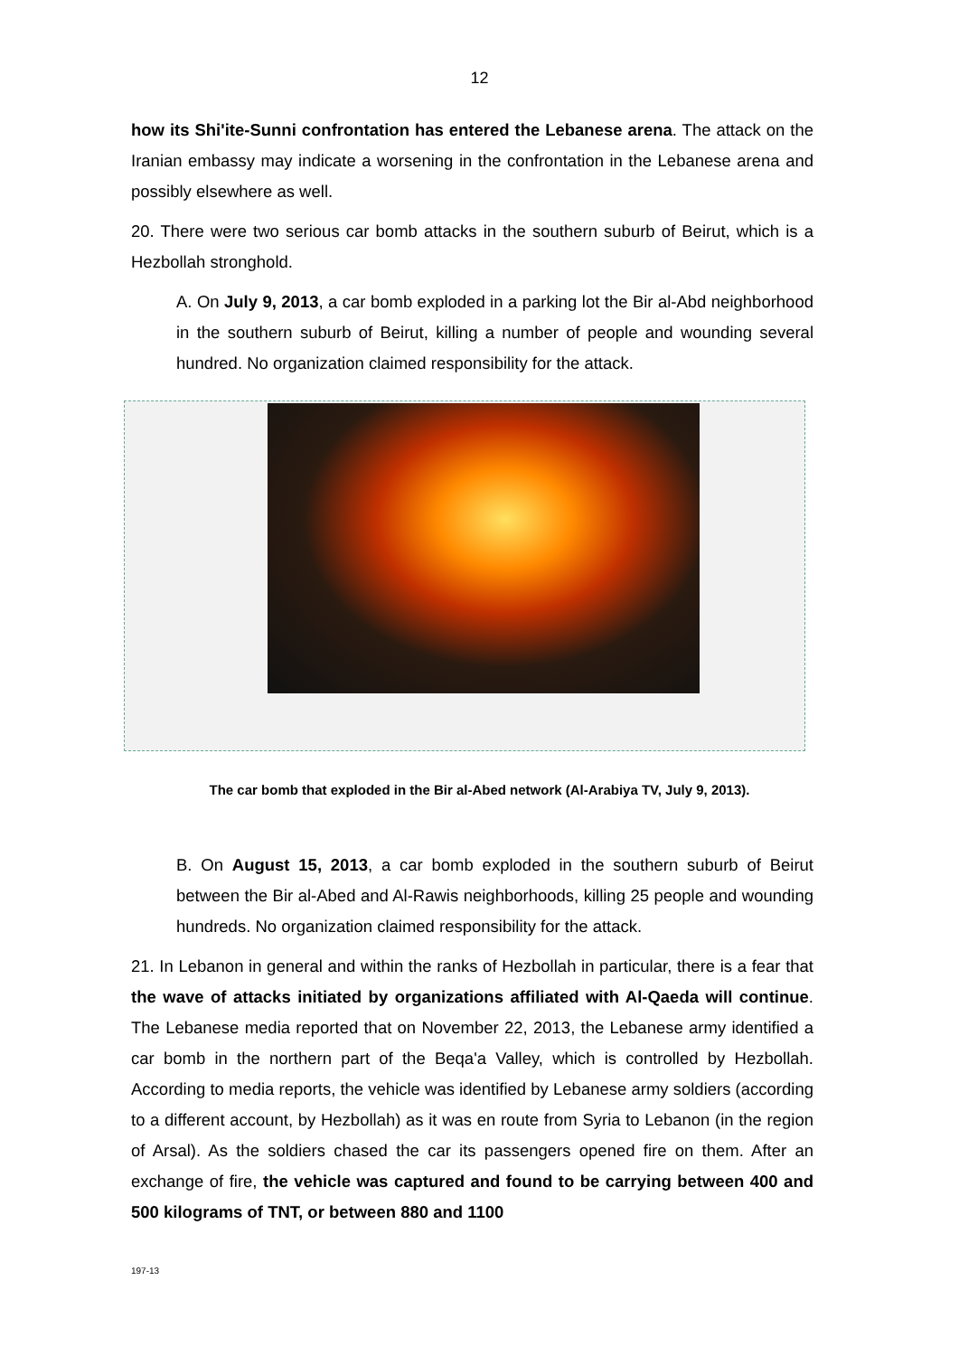12
how its Shi'ite-Sunni confrontation has entered the Lebanese arena. The attack on the Iranian embassy may indicate a worsening in the confrontation in the Lebanese arena and possibly elsewhere as well.
20. There were two serious car bomb attacks in the southern suburb of Beirut, which is a Hezbollah stronghold.
A. On July 9, 2013, a car bomb exploded in a parking lot the Bir al-Abd neighborhood in the southern suburb of Beirut, killing a number of people and wounding several hundred. No organization claimed responsibility for the attack.
The car bomb that exploded in the Bir al-Abed network (Al-Arabiya TV, July 9, 2013).
B. On August 15, 2013, a car bomb exploded in the southern suburb of Beirut between the Bir al-Abed and Al-Rawis neighborhoods, killing 25 people and wounding hundreds. No organization claimed responsibility for the attack.
21. In Lebanon in general and within the ranks of Hezbollah in particular, there is a fear that the wave of attacks initiated by organizations affiliated with Al-Qaeda will continue. The Lebanese media reported that on November 22, 2013, the Lebanese army identified a car bomb in the northern part of the Beqa'a Valley, which is controlled by Hezbollah. According to media reports, the vehicle was identified by Lebanese army soldiers (according to a different account, by Hezbollah) as it was en route from Syria to Lebanon (in the region of Arsal). As the soldiers chased the car its passengers opened fire on them. After an exchange of fire, the vehicle was captured and found to be carrying between 400 and 500 kilograms of TNT, or between 880 and 1100
197-13